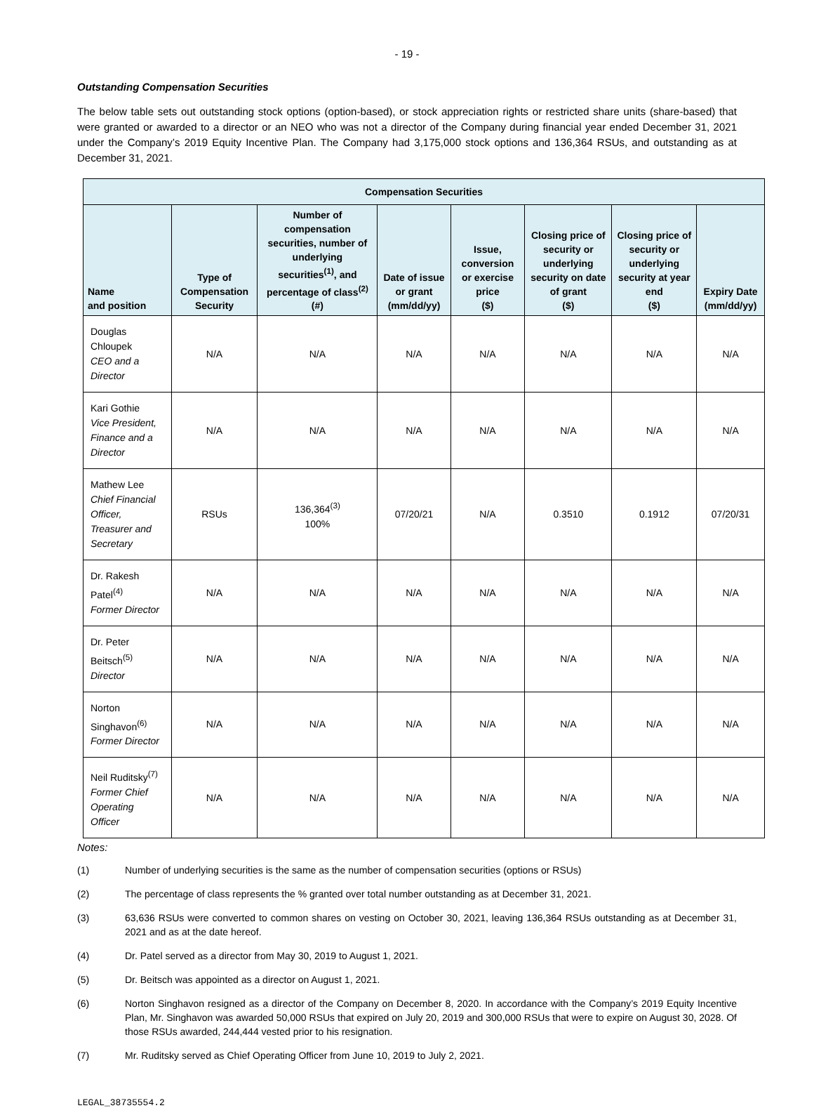- 19 -
Outstanding Compensation Securities
The below table sets out outstanding stock options (option-based), or stock appreciation rights or restricted share units (share-based) that were granted or awarded to a director or an NEO who was not a director of the Company during financial year ended December 31, 2021 under the Company’s 2019 Equity Incentive Plan. The Company had 3,175,000 stock options and 136,364 RSUs, and outstanding as at December 31, 2021.
| Compensation Securities | | | | | | | |
| --- | --- | --- | --- | --- | --- | --- | --- |
| Name and position | Type of Compensation Security | Number of compensation securities, number of underlying securities<sup>(1)</sup>, and percentage of class<sup>(2)</sup> (#) | Date of issue or grant (mm/dd/yy) | Issue, conversion or exercise price ($) | Closing price of security or underlying security on date of grant ($) | Closing price of security or underlying security at year end ($) | Expiry Date (mm/dd/yy) |
| Douglas Chloupek CEO and a Director | N/A | N/A | N/A | N/A | N/A | N/A | N/A |
| Kari Gothie Vice President, Finance and a Director | N/A | N/A | N/A | N/A | N/A | N/A | N/A |
| Mathew Lee Chief Financial Officer, Treasurer and Secretary | RSUs | 136,364<sup>(3)</sup> 100% | 07/20/21 | N/A | 0.3510 | 0.1912 | 07/20/31 |
| Dr. Rakesh Patel<sup>(4)</sup> Former Director | N/A | N/A | N/A | N/A | N/A | N/A | N/A |
| Dr. Peter Beitsch<sup>(5)</sup> Director | N/A | N/A | N/A | N/A | N/A | N/A | N/A |
| Norton Singhavon<sup>(6)</sup> Former Director | N/A | N/A | N/A | N/A | N/A | N/A | N/A |
| Neil Ruditsky<sup>(7)</sup> Former Chief Operating Officer | N/A | N/A | N/A | N/A | N/A | N/A | N/A |
Notes:
(1) Number of underlying securities is the same as the number of compensation securities (options or RSUs)
(2) The percentage of class represents the % granted over total number outstanding as at December 31, 2021.
(3) 63,636 RSUs were converted to common shares on vesting on October 30, 2021, leaving 136,364 RSUs outstanding as at December 31, 2021 and as at the date hereof.
(4) Dr. Patel served as a director from May 30, 2019 to August 1, 2021.
(5) Dr. Beitsch was appointed as a director on August 1, 2021.
(6) Norton Singhavon resigned as a director of the Company on December 8, 2020. In accordance with the Company’s 2019 Equity Incentive Plan, Mr. Singhavon was awarded 50,000 RSUs that expired on July 20, 2019 and 300,000 RSUs that were to expire on August 30, 2028. Of those RSUs awarded, 244,444 vested prior to his resignation.
(7) Mr. Ruditsky served as Chief Operating Officer from June 10, 2019 to July 2, 2021.
LEGAL_38735554.2